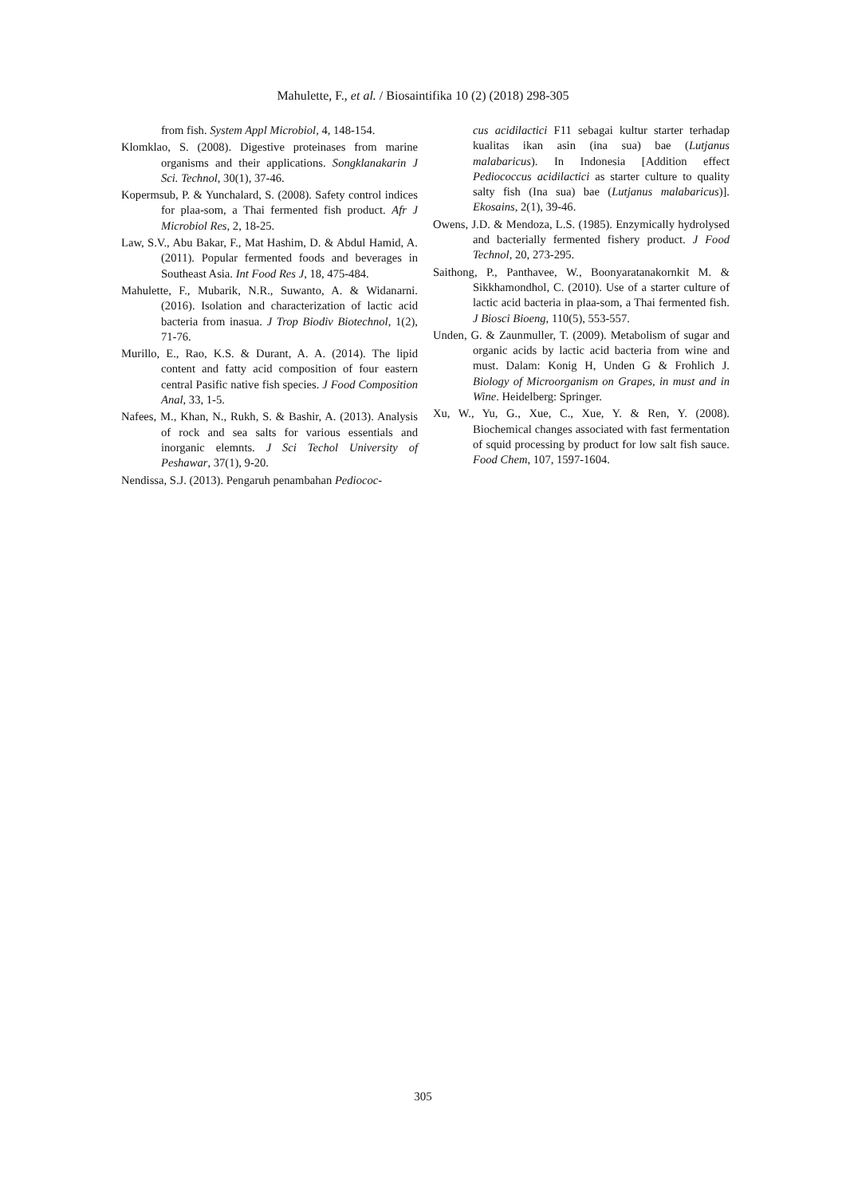Mahulette, F., et al. / Biosaintifika 10 (2) (2018) 298-305
from fish. System Appl Microbiol, 4, 148-154.
Klomklao, S. (2008). Digestive proteinases from marine organisms and their applications. Songklanakarin J Sci. Technol, 30(1), 37-46.
Kopermsub, P. & Yunchalard, S. (2008). Safety control indices for plaa-som, a Thai fermented fish product. Afr J Microbiol Res, 2, 18-25.
Law, S.V., Abu Bakar, F., Mat Hashim, D. & Abdul Hamid, A. (2011). Popular fermented foods and beverages in Southeast Asia. Int Food Res J, 18, 475-484.
Mahulette, F., Mubarik, N.R., Suwanto, A. & Widanarni. (2016). Isolation and characterization of lactic acid bacteria from inasua. J Trop Biodiv Biotechnol, 1(2), 71-76.
Murillo, E., Rao, K.S. & Durant, A. A. (2014). The lipid content and fatty acid composition of four eastern central Pasific native fish species. J Food Composition Anal, 33, 1-5.
Nafees, M., Khan, N., Rukh, S. & Bashir, A. (2013). Analysis of rock and sea salts for various essentials and inorganic elemnts. J Sci Techol University of Peshawar, 37(1), 9-20.
Nendissa, S.J. (2013). Pengaruh penambahan Pediococ-
cus acidilactici F11 sebagai kultur starter terhadap kualitas ikan asin (ina sua) bae (Lutjanus malabaricus). In Indonesia [Addition effect Pediococcus acidilactici as starter culture to quality salty fish (Ina sua) bae (Lutjanus malabaricus)]. Ekosains, 2(1), 39-46.
Owens, J.D. & Mendoza, L.S. (1985). Enzymically hydrolysed and bacterially fermented fishery product. J Food Technol, 20, 273-295.
Saithong, P., Panthavee, W., Boonyaratanakornkit M. & Sikkhamondhol, C. (2010). Use of a starter culture of lactic acid bacteria in plaa-som, a Thai fermented fish. J Biosci Bioeng, 110(5), 553-557.
Unden, G. & Zaunmuller, T. (2009). Metabolism of sugar and organic acids by lactic acid bacteria from wine and must. Dalam: Konig H, Unden G & Frohlich J. Biology of Microorganism on Grapes, in must and in Wine. Heidelberg: Springer.
Xu, W., Yu, G., Xue, C., Xue, Y. & Ren, Y. (2008). Biochemical changes associated with fast fermentation of squid processing by product for low salt fish sauce. Food Chem, 107, 1597-1604.
305